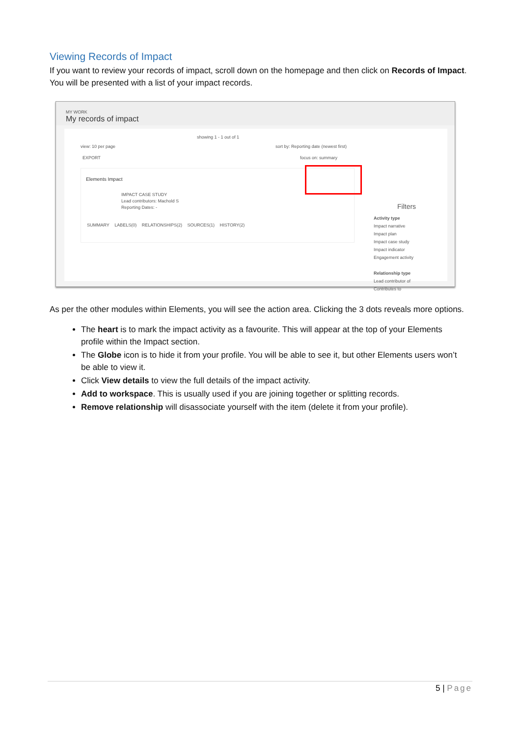Viewing Records of Impact
If you want to review your records of impact, scroll down on the homepage and then click on Records of Impact. You will be presented with a list of your impact records.
MY WORK
My records of impact
showing 1 - 1 out of 1
view: 10 per page
sort by: Reporting date (newest first)
EXPORT focus on: summary
Elements Impact
IMPACT CASE STUDY
Lead contributors: Machold S
Reporting Dates: -
SUMMARY LABELS(0) RELATIONSHIPS(2) SOURCES(1) HISTORY(2)
Filters
Activity type
Impact narrative
Impact plan
Impact case study
Impact indicator
Engagement activity
Relationship type
Lead contributor of
Contributes to
As per the other modules within Elements, you will see the action area. Clicking the 3 dots reveals more options.
The heart is to mark the impact activity as a favourite. This will appear at the top of your Elements profile within the Impact section.
The Globe icon is to hide it from your profile. You will be able to see it, but other Elements users won’t be able to view it.
Click View details to view the full details of the impact activity.
Add to workspace. This is usually used if you are joining together or splitting records.
Remove relationship will disassociate yourself with the item (delete it from your profile).
5 | Page